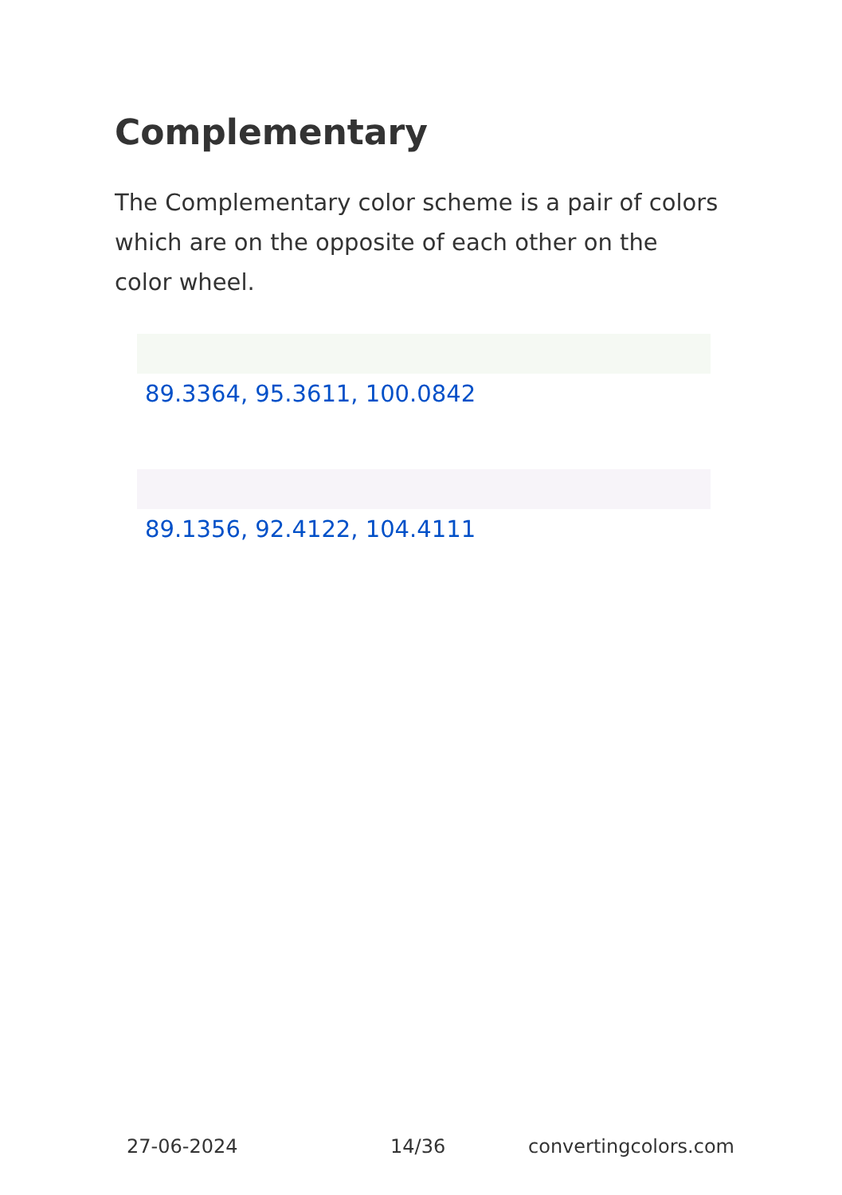Complementary
The Complementary color scheme is a pair of colors which are on the opposite of each other on the color wheel.
89.3364, 95.3611, 100.0842
89.1356, 92.4122, 104.4111
27-06-2024 14/36 convertingcolors.com